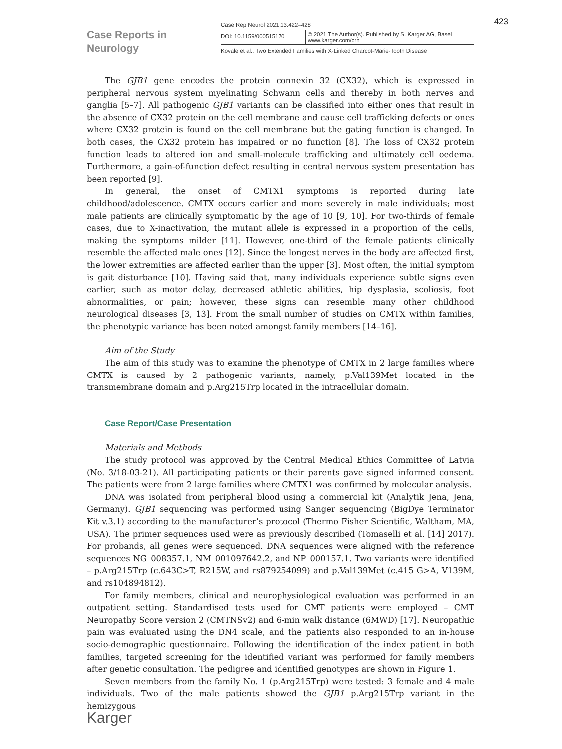Case Reports in
Neurology
Case Rep Neurol 2021;13:422–428
DOI: 10.1159/000515170
© 2021 The Author(s). Published by S. Karger AG, Basel
www.karger.com/crn
Kovale et al.: Two Extended Families with X-Linked Charcot-Marie-Tooth Disease
423
The GJB1 gene encodes the protein connexin 32 (CX32), which is expressed in peripheral nervous system myelinating Schwann cells and thereby in both nerves and ganglia [5–7]. All pathogenic GJB1 variants can be classified into either ones that result in the absence of CX32 protein on the cell membrane and cause cell trafficking defects or ones where CX32 protein is found on the cell membrane but the gating function is changed. In both cases, the CX32 protein has impaired or no function [8]. The loss of CX32 protein function leads to altered ion and small-molecule trafficking and ultimately cell oedema. Furthermore, a gain-of-function defect resulting in central nervous system presentation has been reported [9].
In general, the onset of CMTX1 symptoms is reported during late childhood/adolescence. CMTX occurs earlier and more severely in male individuals; most male patients are clinically symptomatic by the age of 10 [9, 10]. For two-thirds of female cases, due to X-inactivation, the mutant allele is expressed in a proportion of the cells, making the symptoms milder [11]. However, one-third of the female patients clinically resemble the affected male ones [12]. Since the longest nerves in the body are affected first, the lower extremities are affected earlier than the upper [3]. Most often, the initial symptom is gait disturbance [10]. Having said that, many individuals experience subtle signs even earlier, such as motor delay, decreased athletic abilities, hip dysplasia, scoliosis, foot abnormalities, or pain; however, these signs can resemble many other childhood neurological diseases [3, 13]. From the small number of studies on CMTX within families, the phenotypic variance has been noted amongst family members [14–16].
Aim of the Study
The aim of this study was to examine the phenotype of CMTX in 2 large families where CMTX is caused by 2 pathogenic variants, namely, p.Val139Met located in the transmembrane domain and p.Arg215Trp located in the intracellular domain.
Case Report/Case Presentation
Materials and Methods
The study protocol was approved by the Central Medical Ethics Committee of Latvia (No. 3/18-03-21). All participating patients or their parents gave signed informed consent. The patients were from 2 large families where CMTX1 was confirmed by molecular analysis.
DNA was isolated from peripheral blood using a commercial kit (Analytik Jena, Jena, Germany). GJB1 sequencing was performed using Sanger sequencing (BigDye Terminator Kit v.3.1) according to the manufacturer’s protocol (Thermo Fisher Scientific, Waltham, MA, USA). The primer sequences used were as previously described (Tomaselli et al. [14] 2017). For probands, all genes were sequenced. DNA sequences were aligned with the reference sequences NG_008357.1, NM_001097642.2, and NP_000157.1. Two variants were identified – p.Arg215Trp (c.643C>T, R215W, and rs879254099) and p.Val139Met (c.415 G>A, V139M, and rs104894812).
For family members, clinical and neurophysiological evaluation was performed in an outpatient setting. Standardised tests used for CMT patients were employed – CMT Neuropathy Score version 2 (CMTNSv2) and 6-min walk distance (6MWD) [17]. Neuropathic pain was evaluated using the DN4 scale, and the patients also responded to an in-house socio-demographic questionnaire. Following the identification of the index patient in both families, targeted screening for the identified variant was performed for family members after genetic consultation. The pedigree and identified genotypes are shown in Figure 1.
Seven members from the family No. 1 (p.Arg215Trp) were tested: 3 female and 4 male individuals. Two of the male patients showed the GJB1 p.Arg215Trp variant in the hemizygous
Karger